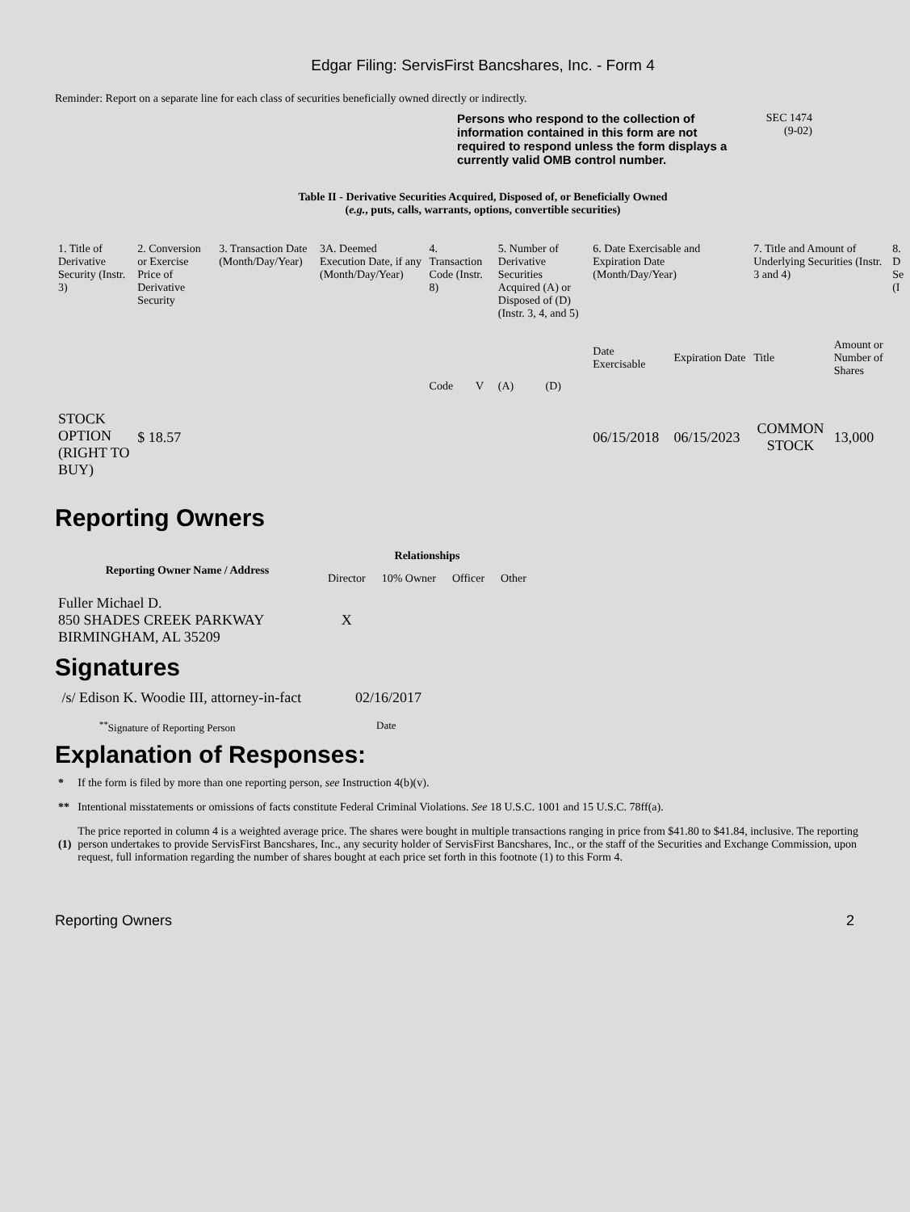Edgar Filing: ServisFirst Bancshares, Inc. - Form 4
Reminder: Report on a separate line for each class of securities beneficially owned directly or indirectly.
Persons who respond to the collection of information contained in this form are not required to respond unless the form displays a currently valid OMB control number.
SEC 1474
(9-02)
Table II - Derivative Securities Acquired, Disposed of, or Beneficially Owned
(e.g., puts, calls, warrants, options, convertible securities)
| 1. Title of Derivative Security (Instr. 3) | 2. Conversion or Exercise Price of Derivative Security | 3. Transaction Date (Month/Day/Year) | 3A. Deemed Execution Date, if any (Month/Day/Year) | 4. Transaction Code (Instr. 8) | | 5. Number of Derivative Securities Acquired (A) or Disposed of (D) (Instr. 3, 4, and 5) | | 6. Date Exercisable and Expiration Date (Month/Day/Year) | | 7. Title and Amount of Underlying Securities (Instr. 3 and 4) | | 8. D Se (I |
| --- | --- | --- | --- | --- | --- | --- | --- | --- | --- | --- | --- | --- |
| | | | | Code | V | (A) | (D) | Date Exercisable | Expiration Date | Title | Amount or Number of Shares | |
| STOCK OPTION (RIGHT TO BUY) | $ 18.57 | | | | | | | 06/15/2018 | 06/15/2023 | COMMON STOCK | 13,000 | |
Reporting Owners
| Reporting Owner Name / Address | Relationships | | | |
| --- | --- | --- | --- | --- |
| | Director | 10% Owner | Officer | Other |
| Fuller Michael D. 850 SHADES CREEK PARKWAY BIRMINGHAM, AL 35209 | X | | | |
Signatures
| /s/ Edison K. Woodie III, attorney-in-fact | 02/16/2017 |
| <sup>**</sup> Signature of Reporting Person | Date |
Explanation of Responses:
| * | If the form is filed by more than one reporting person, see Instruction 4(b)(v). |
| ** | Intentional misstatements or omissions of facts constitute Federal Criminal Violations. See 18 U.S.C. 1001 and 15 U.S.C. 78ff(a). |
| (1) | The price reported in column 4 is a weighted average price. The shares were bought in multiple transactions ranging in price from $41.80 to $41.84, inclusive. The reporting person undertakes to provide ServisFirst Bancshares, Inc., any security holder of ServisFirst Bancshares, Inc., or the staff of the Securities and Exchange Commission, upon request, full information regarding the number of shares bought at each price set forth in this footnote (1) to this Form 4. |
Reporting Owners 2